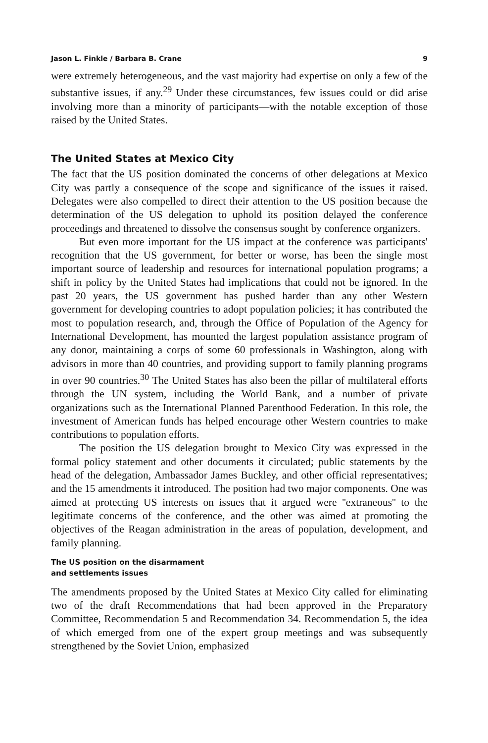Jason L. Finkle / Barbara B. Crane 9
were extremely heterogeneous, and the vast majority had expertise on only a few of the substantive issues, if any.<sup>29</sup> Under these circumstances, few issues could or did arise involving more than a minority of participants—with the notable exception of those raised by the United States.
The United States at Mexico City
The fact that the US position dominated the concerns of other delegations at Mexico City was partly a consequence of the scope and significance of the issues it raised. Delegates were also compelled to direct their attention to the US position because the determination of the US delegation to uphold its position delayed the conference proceedings and threatened to dissolve the consensus sought by conference organizers.
But even more important for the US impact at the conference was participants' recognition that the US government, for better or worse, has been the single most important source of leadership and resources for international population programs; a shift in policy by the United States had implications that could not be ignored. In the past 20 years, the US government has pushed harder than any other Western government for developing countries to adopt population policies; it has contributed the most to population research, and, through the Office of Population of the Agency for International Development, has mounted the largest population assistance program of any donor, maintaining a corps of some 60 professionals in Washington, along with advisors in more than 40 countries, and providing support to family planning programs in over 90 countries.<sup>30</sup> The United States has also been the pillar of multilateral efforts through the UN system, including the World Bank, and a number of private organizations such as the International Planned Parenthood Federation. In this role, the investment of American funds has helped encourage other Western countries to make contributions to population efforts.
The position the US delegation brought to Mexico City was expressed in the formal policy statement and other documents it circulated; public statements by the head of the delegation, Ambassador James Buckley, and other official representatives; and the 15 amendments it introduced. The position had two major components. One was aimed at protecting US interests on issues that it argued were ''extraneous'' to the legitimate concerns of the conference, and the other was aimed at promoting the objectives of the Reagan administration in the areas of population, development, and family planning.
The US position on the disarmament
and settlements issues
The amendments proposed by the United States at Mexico City called for eliminating two of the draft Recommendations that had been approved in the Preparatory Committee, Recommendation 5 and Recommendation 34. Recommendation 5, the idea of which emerged from one of the expert group meetings and was subsequently strengthened by the Soviet Union, emphasized